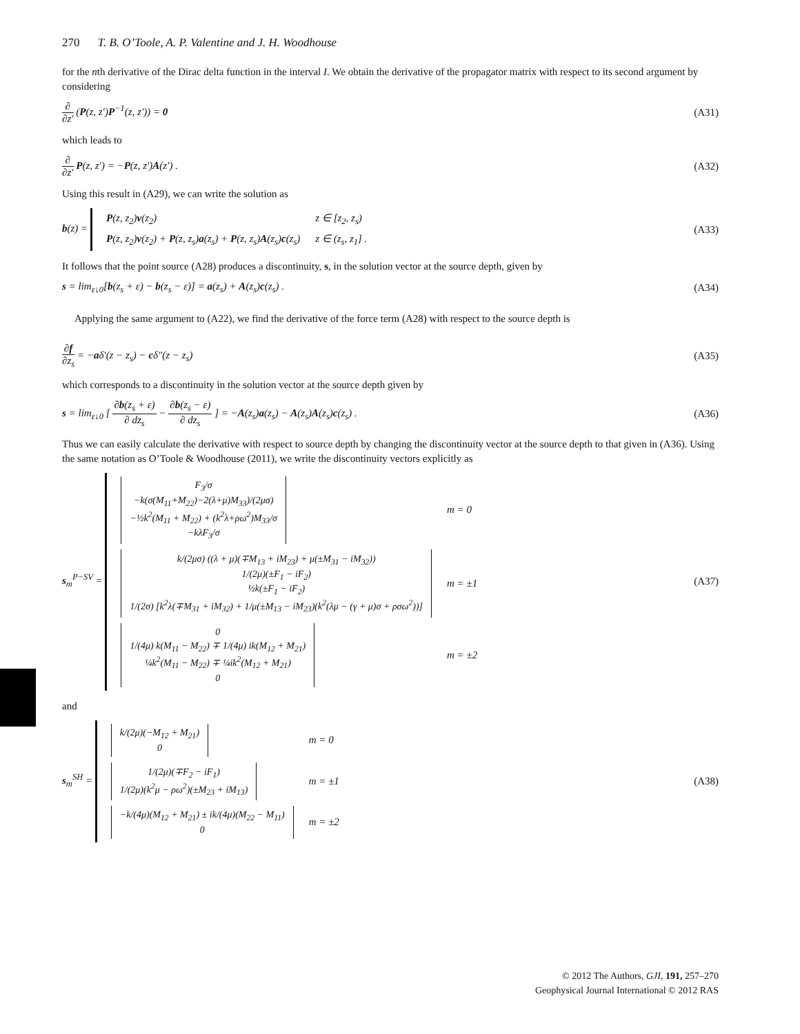270 T. B. O’Toole, A. P. Valentine and J. H. Woodhouse
for the nth derivative of the Dirac delta function in the interval I. We obtain the derivative of the propagator matrix with respect to its second argument by considering
∂ ∂z′ (P(z, z′)P<sup>−1</sup>(z, z′)) = 0 (A31)
which leads to
∂ ∂z′ P(z, z′) = −P(z, z′)A(z′) .
(A32)
Using this result in (A29), we can write the solution as
b(z) =
| P (z, z<sub>2</sub>) v (z<sub>2</sub>) | z ∈ [z<sub>2</sub>, z<sub>s</sub>) |
| P (z, z<sub>2</sub>) v (z<sub>2</sub>) + P (z, z<sub>s</sub>) a (z<sub>s</sub>) + P (z, z<sub>s</sub>) A (z<sub>s</sub>) c (z<sub>s</sub>) | z ∈ (z<sub>s</sub>, z<sub>1</sub>] . |
(A33)
It follows that the point source (A28) produces a discontinuity, s, in the solution vector at the source depth, given by
s = lim<sub>ε↓0</sub>[b(z<sub>s</sub> + ε) − b(z<sub>s</sub> − ε)] = a(z<sub>s</sub>) + A(z<sub>s</sub>)c(z<sub>s</sub>) .
(A34)
Applying the same argument to (A22), we find the derivative of the force term (A28) with respect to the source depth is
∂f ∂z<sub>s</sub> = −aδ′(z − z<sub>s</sub>) − cδ″(z − z<sub>s</sub>)
(A35)
which corresponds to a discontinuity in the solution vector at the source depth given by
s = lim<sub>ε↓0</sub> [ ∂b(z<sub>s</sub> + ε) ∂ dz<sub>s</sub> − ∂b(z<sub>s</sub> − ε) ∂ dz<sub>s</sub> ] = −A(z<sub>s</sub>)a(z<sub>s</sub>) − A(z<sub>s</sub>)A(z<sub>s</sub>)c(z<sub>s</sub>) .
(A36)
Thus we can easily calculate the derivative with respect to source depth by changing the discontinuity vector at the source depth to that given in (A36). Using the same notation as O’Toole & Woodhouse (2011), we write the discontinuity vectors explicitly as
s<sub>m</sub><sup>P−SV</sup> =
| F<sub>3</sub>/σ −k(σ(M<sub>11</sub>+M<sub>22</sub>)−2(λ+μ)M<sub>33</sub>)/(2μσ) −½k<sup>2</sup>(M<sub>11</sub> + M<sub>22</sub>) + (k<sup>2</sup>λ+ρω<sup>2</sup>)M<sub>33</sub>/σ −kλF<sub>3</sub>/σ | m = 0 |
| k/(2μσ) ((λ + μ)(∓M<sub>13</sub> + iM<sub>23</sub>) + μ(±M<sub>31</sub> − iM<sub>32</sub>)) 1/(2μ)(±F<sub>1</sub> − iF<sub>2</sub>) ½k(±F<sub>1</sub> − iF<sub>2</sub>) 1/(2σ) [k<sup>2</sup>λ(∓M<sub>31</sub> + iM<sub>32</sub>) + 1/μ(±M<sub>13</sub> − iM<sub>23</sub>)(k<sup>2</sup>(λμ − (γ + μ)σ + ρσω<sup>2</sup>))] | m = ±1 |
| 0 1/(4μ) k(M<sub>11</sub> − M<sub>22</sub>) ∓ 1/(4μ) ik(M<sub>12</sub> + M<sub>21</sub>) ¼k<sup>2</sup>(M<sub>11</sub> − M<sub>22</sub>) ∓ ¼ik<sup>2</sup>(M<sub>12</sub> + M<sub>21</sub>) 0 | m = ±2 |
(A37)
and
s<sub>m</sub><sup>SH</sup> =
| k/(2μ)(−M<sub>12</sub> + M<sub>21</sub>) 0 | m = 0 |
| 1/(2μ)(∓F<sub>2</sub> − iF<sub>1</sub>) 1/(2μ)(k<sup>2</sup>μ − ρω<sup>2</sup>)(±M<sub>23</sub> + iM<sub>13</sub>) | m = ±1 |
| −k/(4μ)(M<sub>12</sub> + M<sub>21</sub>) ± ik/(4μ)(M<sub>22</sub> − M<sub>11</sub>) 0 | m = ±2 |
(A38)
© 2012 The Authors, GJI, 191, 257–270
Geophysical Journal International © 2012 RAS